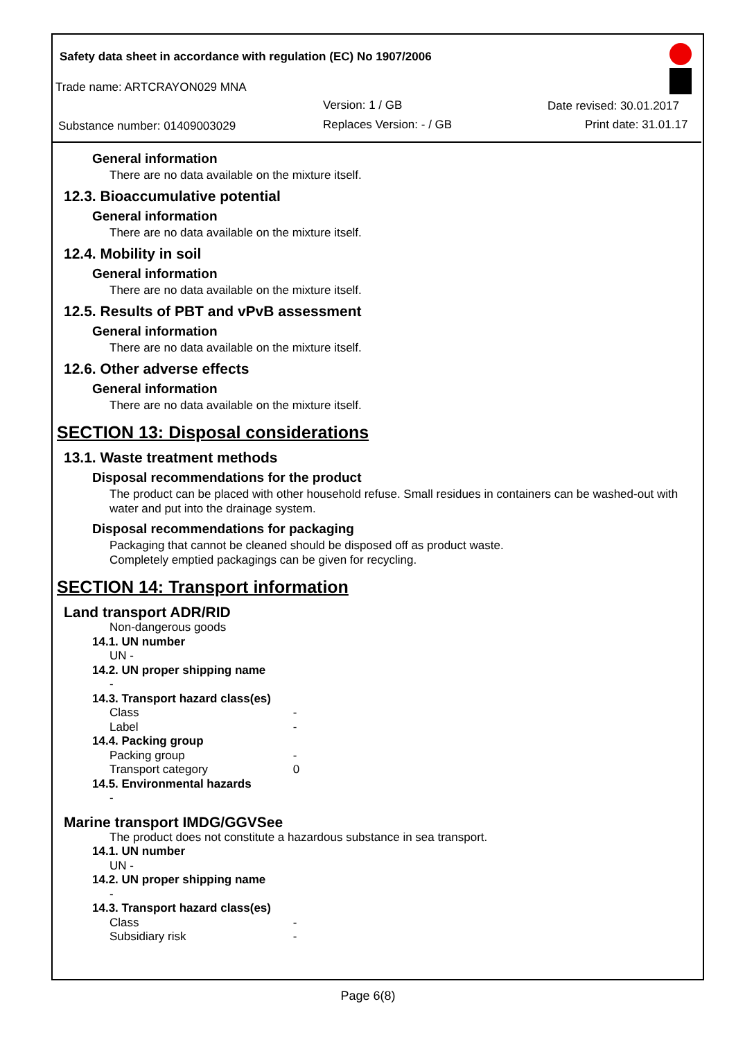Safety data sheet in accordance with regulation (EC) No 1907/2006
Trade name: ARTCRAYON029 MNA
Version: 1 / GB Date revised: 30.01.2017
Substance number: 01409003029 Replaces Version: - / GB Print date: 31.01.17
General information
There are no data available on the mixture itself.
12.3. Bioaccumulative potential
General information
There are no data available on the mixture itself.
12.4. Mobility in soil
General information
There are no data available on the mixture itself.
12.5. Results of PBT and vPvB assessment
General information
There are no data available on the mixture itself.
12.6. Other adverse effects
General information
There are no data available on the mixture itself.
SECTION 13: Disposal considerations
13.1. Waste treatment methods
Disposal recommendations for the product
The product can be placed with other household refuse. Small residues in containers can be washed-out with water and put into the drainage system.
Disposal recommendations for packaging
Packaging that cannot be cleaned should be disposed off as product waste.
Completely emptied packagings can be given for recycling.
SECTION 14: Transport information
Land transport ADR/RID
Non-dangerous goods
14.1. UN number
UN -
14.2. UN proper shipping name
-
14.3. Transport hazard class(es)
Class -
Label -
14.4. Packing group
Packing group -
Transport category 0
14.5. Environmental hazards
-
Marine transport IMDG/GGVSee
The product does not constitute a hazardous substance in sea transport.
14.1. UN number
UN -
14.2. UN proper shipping name
-
14.3. Transport hazard class(es)
Class -
Subsidiary risk -
Page 6(8)